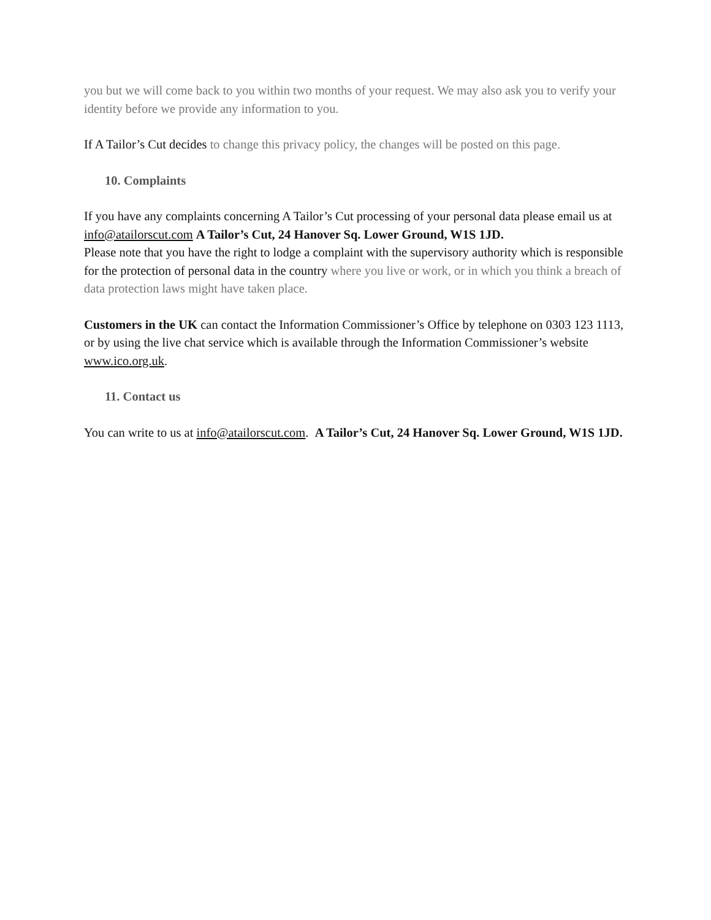you but we will come back to you within two months of your request. We may also ask you to verify your identity before we provide any information to you.
If A Tailor’s Cut decides to change this privacy policy, the changes will be posted on this page.
10. Complaints
If you have any complaints concerning A Tailor’s Cut processing of your personal data please email us at info@atailorscut.com A Tailor’s Cut, 24 Hanover Sq. Lower Ground, W1S 1JD.
Please note that you have the right to lodge a complaint with the supervisory authority which is responsible for the protection of personal data in the country where you live or work, or in which you think a breach of data protection laws might have taken place.
Customers in the UK can contact the Information Commissioner’s Office by telephone on 0303 123 1113, or by using the live chat service which is available through the Information Commissioner’s website www.ico.org.uk.
11. Contact us
You can write to us at info@atailorscut.com. A Tailor’s Cut, 24 Hanover Sq. Lower Ground, W1S 1JD.